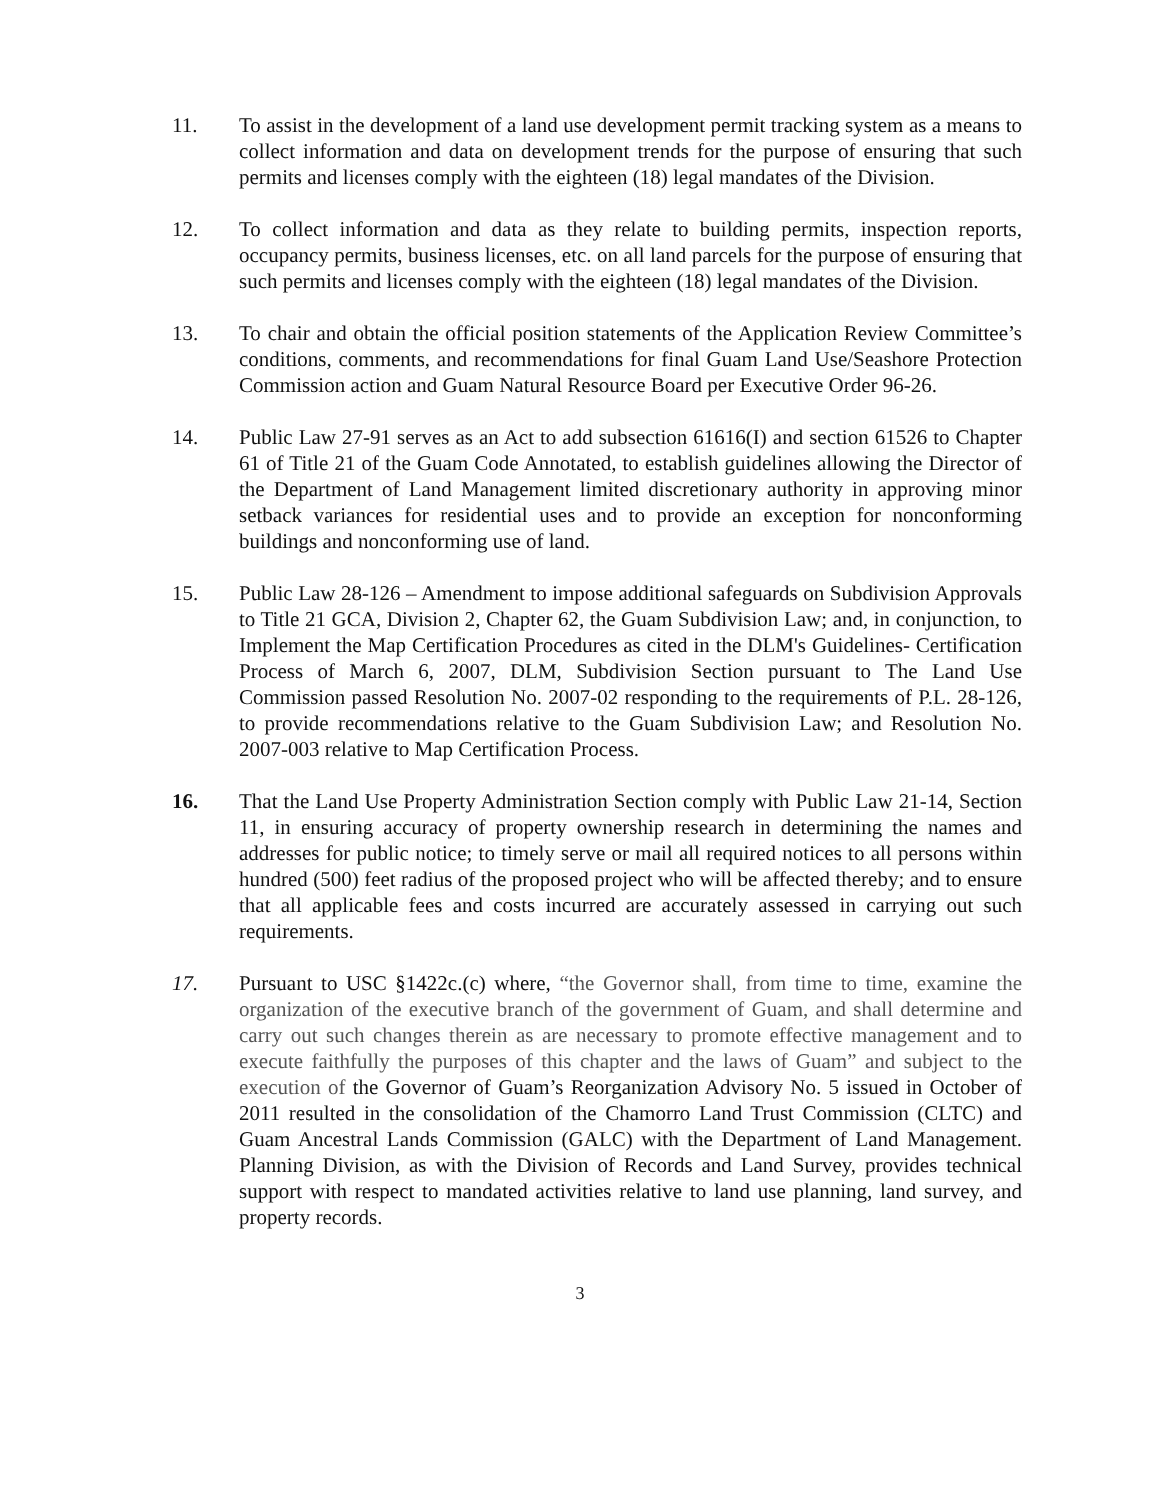11. To assist in the development of a land use development permit tracking system as a means to collect information and data on development trends for the purpose of ensuring that such permits and licenses comply with the eighteen (18) legal mandates of the Division.
12. To collect information and data as they relate to building permits, inspection reports, occupancy permits, business licenses, etc. on all land parcels for the purpose of ensuring that such permits and licenses comply with the eighteen (18) legal mandates of the Division.
13. To chair and obtain the official position statements of the Application Review Committee’s conditions, comments, and recommendations for final Guam Land Use/Seashore Protection Commission action and Guam Natural Resource Board per Executive Order 96-26.
14. Public Law 27-91 serves as an Act to add subsection 61616(I) and section 61526 to Chapter 61 of Title 21 of the Guam Code Annotated, to establish guidelines allowing the Director of the Department of Land Management limited discretionary authority in approving minor setback variances for residential uses and to provide an exception for nonconforming buildings and nonconforming use of land.
15. Public Law 28-126 – Amendment to impose additional safeguards on Subdivision Approvals to Title 21 GCA, Division 2, Chapter 62, the Guam Subdivision Law; and, in conjunction, to Implement the Map Certification Procedures as cited in the DLM's Guidelines- Certification Process of March 6, 2007, DLM, Subdivision Section pursuant to The Land Use Commission passed Resolution No. 2007-02 responding to the requirements of P.L. 28-126, to provide recommendations relative to the Guam Subdivision Law; and Resolution No. 2007-003 relative to Map Certification Process.
16. That the Land Use Property Administration Section comply with Public Law 21-14, Section 11, in ensuring accuracy of property ownership research in determining the names and addresses for public notice; to timely serve or mail all required notices to all persons within hundred (500) feet radius of the proposed project who will be affected thereby; and to ensure that all applicable fees and costs incurred are accurately assessed in carrying out such requirements.
17. Pursuant to USC §1422c.(c) where, “the Governor shall, from time to time, examine the organization of the executive branch of the government of Guam, and shall determine and carry out such changes therein as are necessary to promote effective management and to execute faithfully the purposes of this chapter and the laws of Guam” and subject to the execution of the Governor of Guam’s Reorganization Advisory No. 5 issued in October of 2011 resulted in the consolidation of the Chamorro Land Trust Commission (CLTC) and Guam Ancestral Lands Commission (GALC) with the Department of Land Management. Planning Division, as with the Division of Records and Land Survey, provides technical support with respect to mandated activities relative to land use planning, land survey, and property records.
3